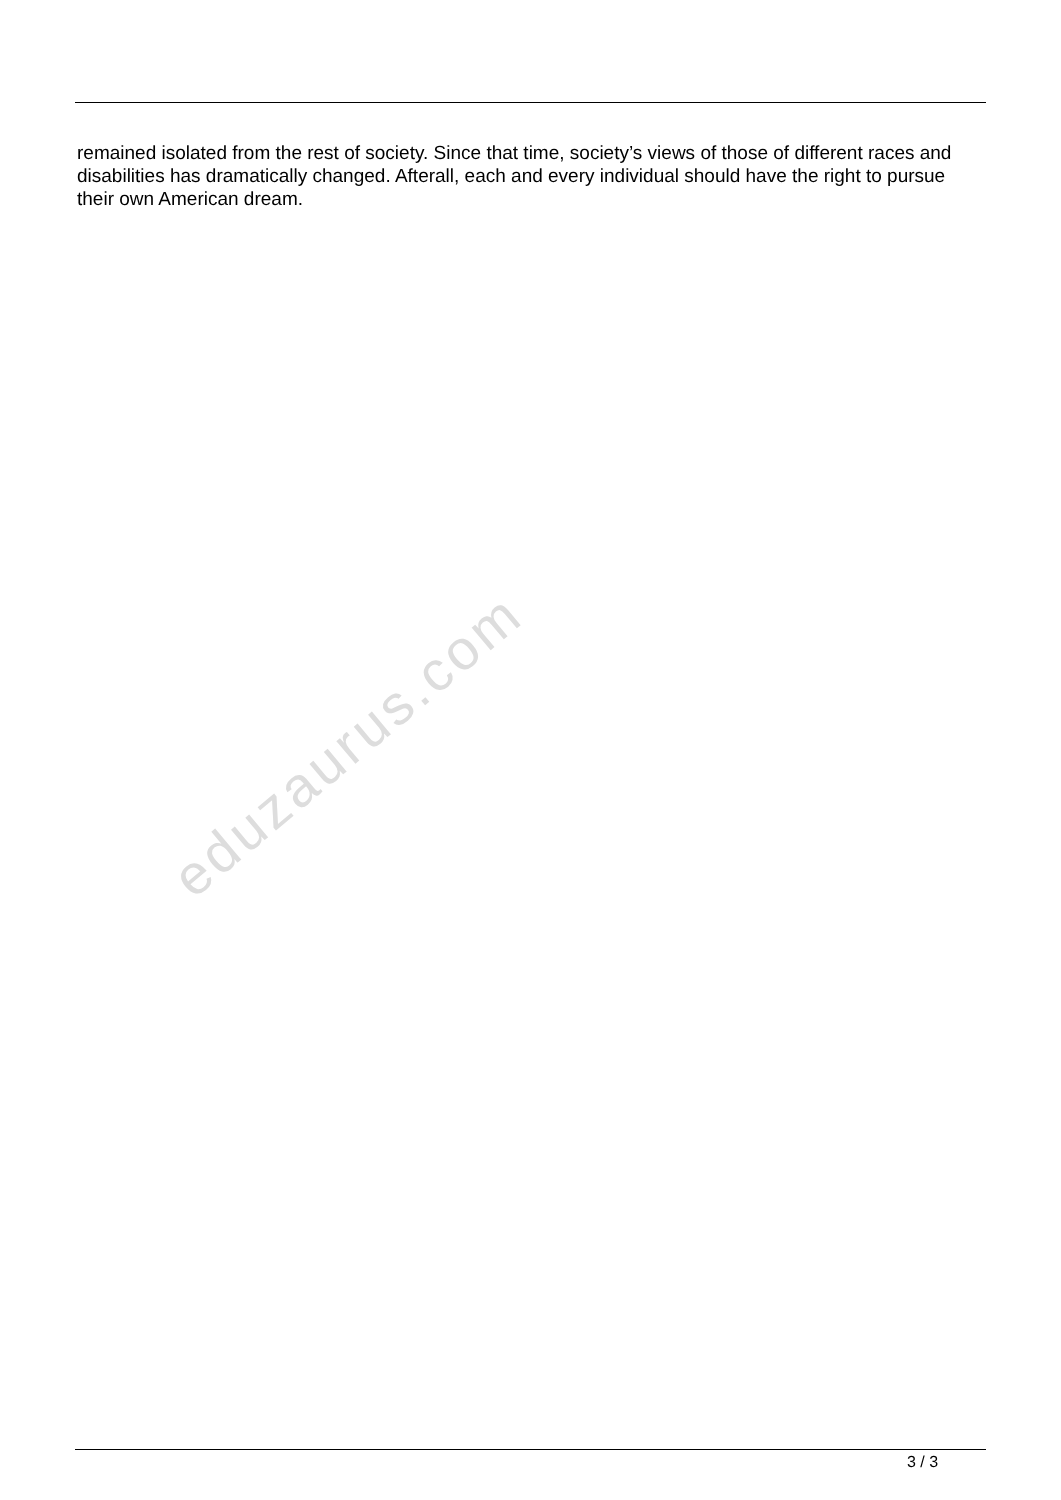remained isolated from the rest of society. Since that time, society’s views of those of different races and disabilities has dramatically changed. Afterall, each and every individual should have the right to pursue their own American dream.
eduzaurus.com
3 / 3